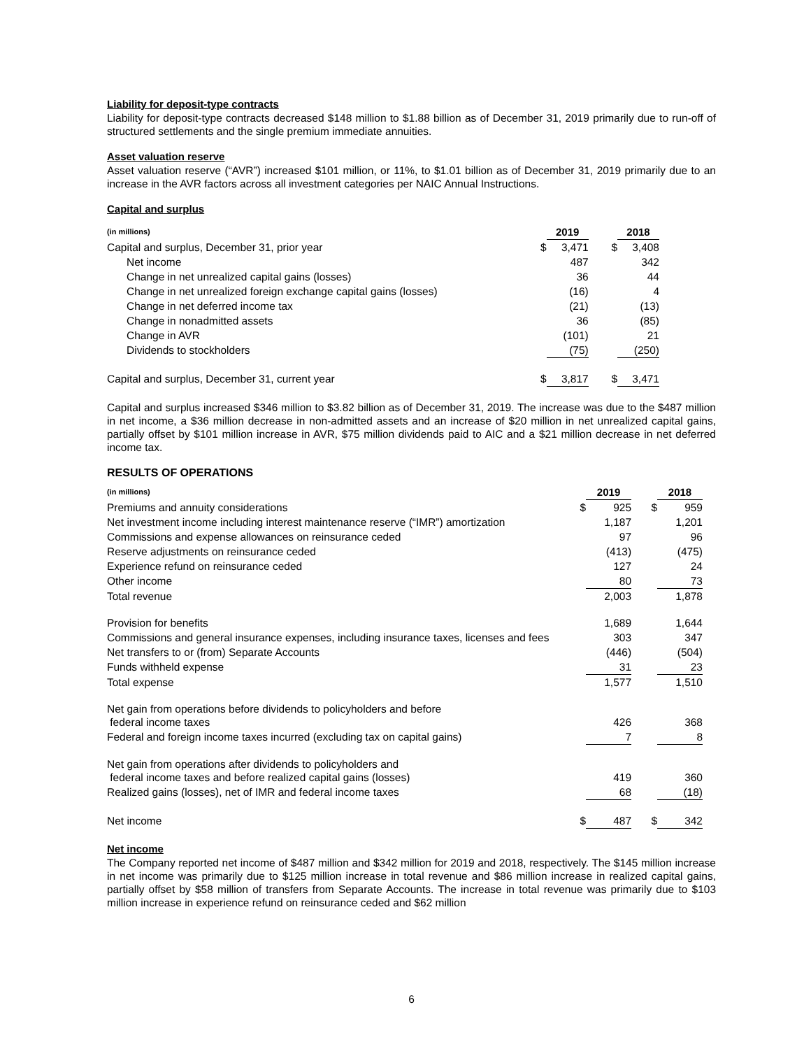Liability for deposit-type contracts
Liability for deposit-type contracts decreased $148 million to $1.88 billion as of December 31, 2019 primarily due to run-off of structured settlements and the single premium immediate annuities.
Asset valuation reserve
Asset valuation reserve (“AVR”) increased $101 million, or 11%, to $1.01 billion as of December 31, 2019 primarily due to an increase in the AVR factors across all investment categories per NAIC Annual Instructions.
Capital and surplus
| (in millions) | | 2019 | | | 2018 |
| --- | --- | --- | --- | --- | --- |
| Capital and surplus, December 31, prior year | $ | 3,471 | | $ | 3,408 |
| Net income | | 487 | | | 342 |
| Change in net unrealized capital gains (losses) | | 36 | | | 44 |
| Change in net unrealized foreign exchange capital gains (losses) | | (16) | | | 4 |
| Change in net deferred income tax | | (21) | | | (13) |
| Change in nonadmitted assets | | 36 | | | (85) |
| Change in AVR | | (101) | | | 21 |
| Dividends to stockholders | | (75) | | | (250) |
| Capital and surplus, December 31, current year | $ | 3,817 | | $ | 3,471 |
Capital and surplus increased $346 million to $3.82 billion as of December 31, 2019. The increase was due to the $487 million in net income, a $36 million decrease in non-admitted assets and an increase of $20 million in net unrealized capital gains, partially offset by $101 million increase in AVR, $75 million dividends paid to AIC and a $21 million decrease in net deferred income tax.
RESULTS OF OPERATIONS
| (in millions) | | 2019 | | | 2018 |
| --- | --- | --- | --- | --- | --- |
| Premiums and annuity considerations | $ | 925 | | $ | 959 |
| Net investment income including interest maintenance reserve (“IMR”) amortization | | 1,187 | | | 1,201 |
| Commissions and expense allowances on reinsurance ceded | | 97 | | | 96 |
| Reserve adjustments on reinsurance ceded | | (413) | | | (475) |
| Experience refund on reinsurance ceded | | 127 | | | 24 |
| Other income | | 80 | | | 73 |
| Total revenue | | 2,003 | | | 1,878 |
| Provision for benefits | | 1,689 | | | 1,644 |
| Commissions and general insurance expenses, including insurance taxes, licenses and fees | | 303 | | | 347 |
| Net transfers to or (from) Separate Accounts | | (446) | | | (504) |
| Funds withheld expense | | 31 | | | 23 |
| Total expense | | 1,577 | | | 1,510 |
| Net gain from operations before dividends to policyholders and before federal income taxes | | 426 | | | 368 |
| Federal and foreign income taxes incurred (excluding tax on capital gains) | | 7 | | | 8 |
| Net gain from operations after dividends to policyholders and federal income taxes and before realized capital gains (losses) | | 419 | | | 360 |
| Realized gains (losses), net of IMR and federal income taxes | | 68 | | | (18) |
| Net income | $ | 487 | | $ | 342 |
Net income
The Company reported net income of $487 million and $342 million for 2019 and 2018, respectively. The $145 million increase in net income was primarily due to $125 million increase in total revenue and $86 million increase in realized capital gains, partially offset by $58 million of transfers from Separate Accounts. The increase in total revenue was primarily due to $103 million increase in experience refund on reinsurance ceded and $62 million
6